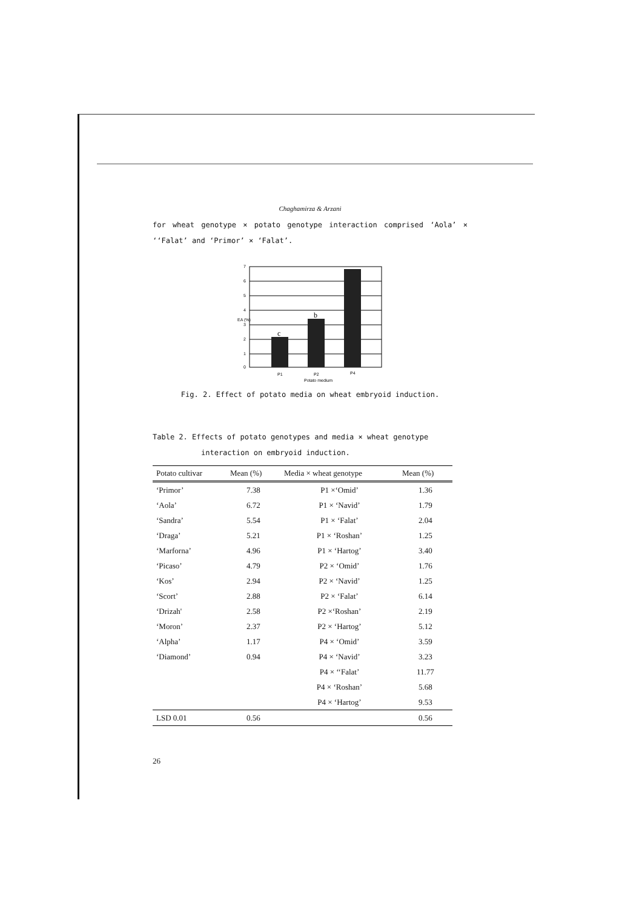Chaghamirza & Arzani
for wheat genotype × potato genotype interaction comprised ‘Aola’ × ‘‘Falat’ and ‘Primor’ × ‘Falat’.
0
1
2
3
4
5
6
7
P1
P2
P4
Potato medium
EA (%)
c
b
Fig. 2. Effect of potato media on wheat embryoid induction.
Table 2. Effects of potato genotypes and media × wheat genotype
interaction on embryoid induction.
| Potato cultivar | Mean (%) | Media × wheat genotype | Mean (%) |
| --- | --- | --- | --- |
| ‘Primor’ | 7.38 | P1 ×‘Omid’ | 1.36 |
| ‘Aola’ | 6.72 | P1 × ‘Navid’ | 1.79 |
| ‘Sandra’ | 5.54 | P1 × ‘Falat’ | 2.04 |
| ‘Draga’ | 5.21 | P1 × ‘Roshan’ | 1.25 |
| ‘Marforna’ | 4.96 | P1 × ‘Hartog’ | 3.40 |
| ‘Picaso’ | 4.79 | P2 × ‘Omid’ | 1.76 |
| ‘Kos’ | 2.94 | P2 × ‘Navid’ | 1.25 |
| ‘Scort’ | 2.88 | P2 × ‘Falat’ | 6.14 |
| ‘Drizah' | 2.58 | P2 ×‘Roshan’ | 2.19 |
| ‘Moron’ | 2.37 | P2 × ‘Hartog’ | 5.12 |
| ‘Alpha’ | 1.17 | P4 × ‘Omid’ | 3.59 |
| ‘Diamond’ | 0.94 | P4 × ‘Navid’ | 3.23 |
| | | P4 × ‘‘Falat’ | 11.77 |
| | | P4 × ‘Roshan’ | 5.68 |
| | | P4 × ‘Hartog’ | 9.53 |
| LSD 0.01 | 0.56 | | 0.56 |
26